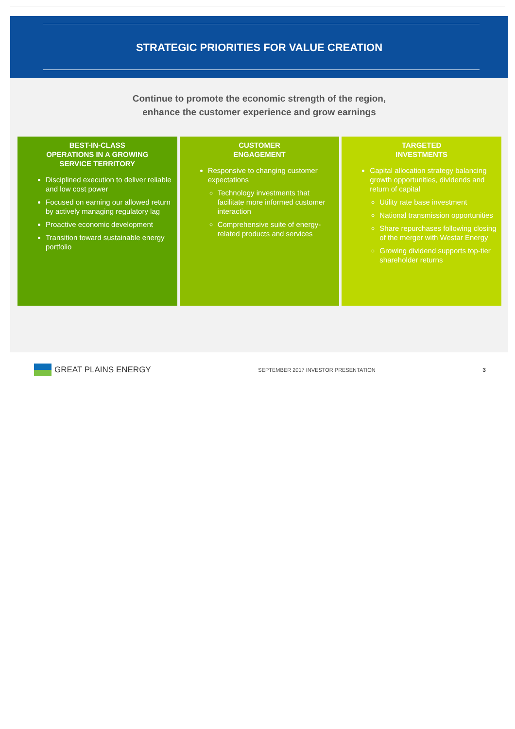STRATEGIC PRIORITIES FOR VALUE CREATION
Continue to promote the economic strength of the region,
enhance the customer experience and grow earnings
BEST-IN-CLASS
OPERATIONS IN A GROWING
SERVICE TERRITORY
Disciplined execution to deliver reliable and low cost power
Focused on earning our allowed return by actively managing regulatory lag
Proactive economic development
Transition toward sustainable energy portfolio
CUSTOMER
ENGAGEMENT
Responsive to changing customer expectations
Technology investments that facilitate more informed customer interaction
Comprehensive suite of energy-related products and services
TARGETED
INVESTMENTS
Capital allocation strategy balancing growth opportunities, dividends and return of capital
Utility rate base investment
National transmission opportunities
Share repurchases following closing of the merger with Westar Energy
Growing dividend supports top-tier shareholder returns
GREAT PLAINS ENERGY
SEPTEMBER 2017 INVESTOR PRESENTATION
3